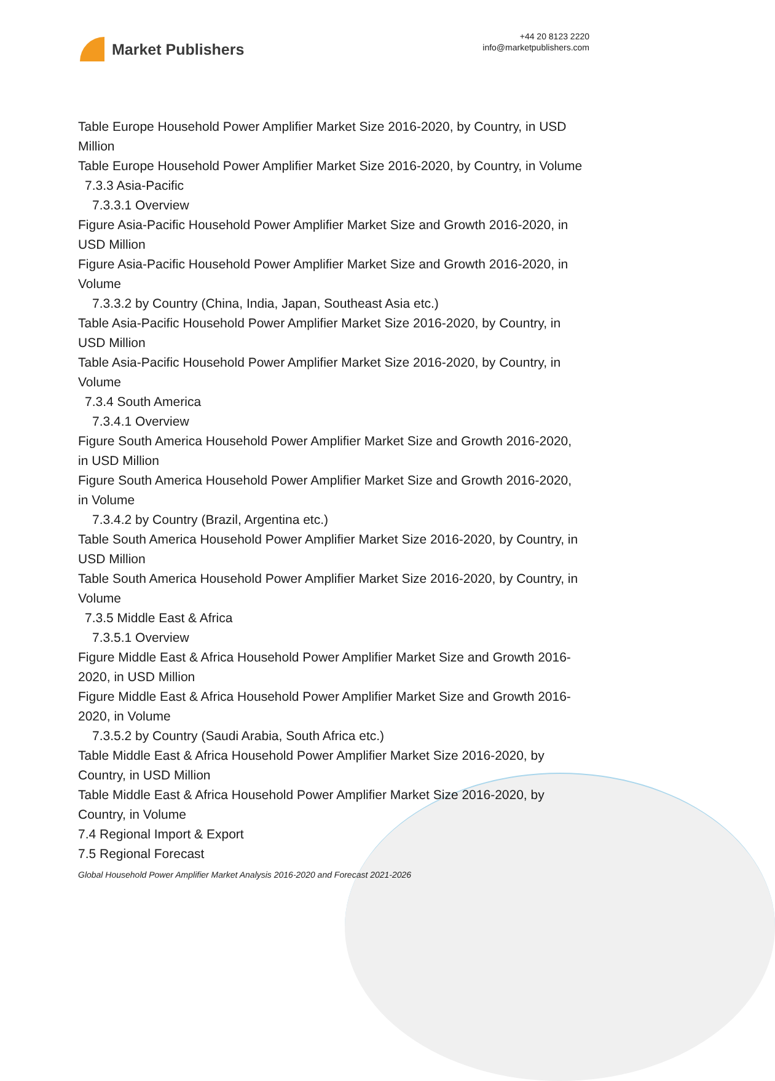Market Publishers
+44 20 8123 2220
info@marketpublishers.com
Table Europe Household Power Amplifier Market Size 2016-2020, by Country, in USD Million
Table Europe Household Power Amplifier Market Size 2016-2020, by Country, in Volume
7.3.3 Asia-Pacific
7.3.3.1 Overview
Figure Asia-Pacific Household Power Amplifier Market Size and Growth 2016-2020, in USD Million
Figure Asia-Pacific Household Power Amplifier Market Size and Growth 2016-2020, in Volume
7.3.3.2 by Country (China, India, Japan, Southeast Asia etc.)
Table Asia-Pacific Household Power Amplifier Market Size 2016-2020, by Country, in USD Million
Table Asia-Pacific Household Power Amplifier Market Size 2016-2020, by Country, in Volume
7.3.4 South America
7.3.4.1 Overview
Figure South America Household Power Amplifier Market Size and Growth 2016-2020, in USD Million
Figure South America Household Power Amplifier Market Size and Growth 2016-2020, in Volume
7.3.4.2 by Country (Brazil, Argentina etc.)
Table South America Household Power Amplifier Market Size 2016-2020, by Country, in USD Million
Table South America Household Power Amplifier Market Size 2016-2020, by Country, in Volume
7.3.5 Middle East & Africa
7.3.5.1 Overview
Figure Middle East & Africa Household Power Amplifier Market Size and Growth 2016-2020, in USD Million
Figure Middle East & Africa Household Power Amplifier Market Size and Growth 2016-2020, in Volume
7.3.5.2 by Country (Saudi Arabia, South Africa etc.)
Table Middle East & Africa Household Power Amplifier Market Size 2016-2020, by Country, in USD Million
Table Middle East & Africa Household Power Amplifier Market Size 2016-2020, by Country, in Volume
7.4 Regional Import & Export
7.5 Regional Forecast
Global Household Power Amplifier Market Analysis 2016-2020 and Forecast 2021-2026